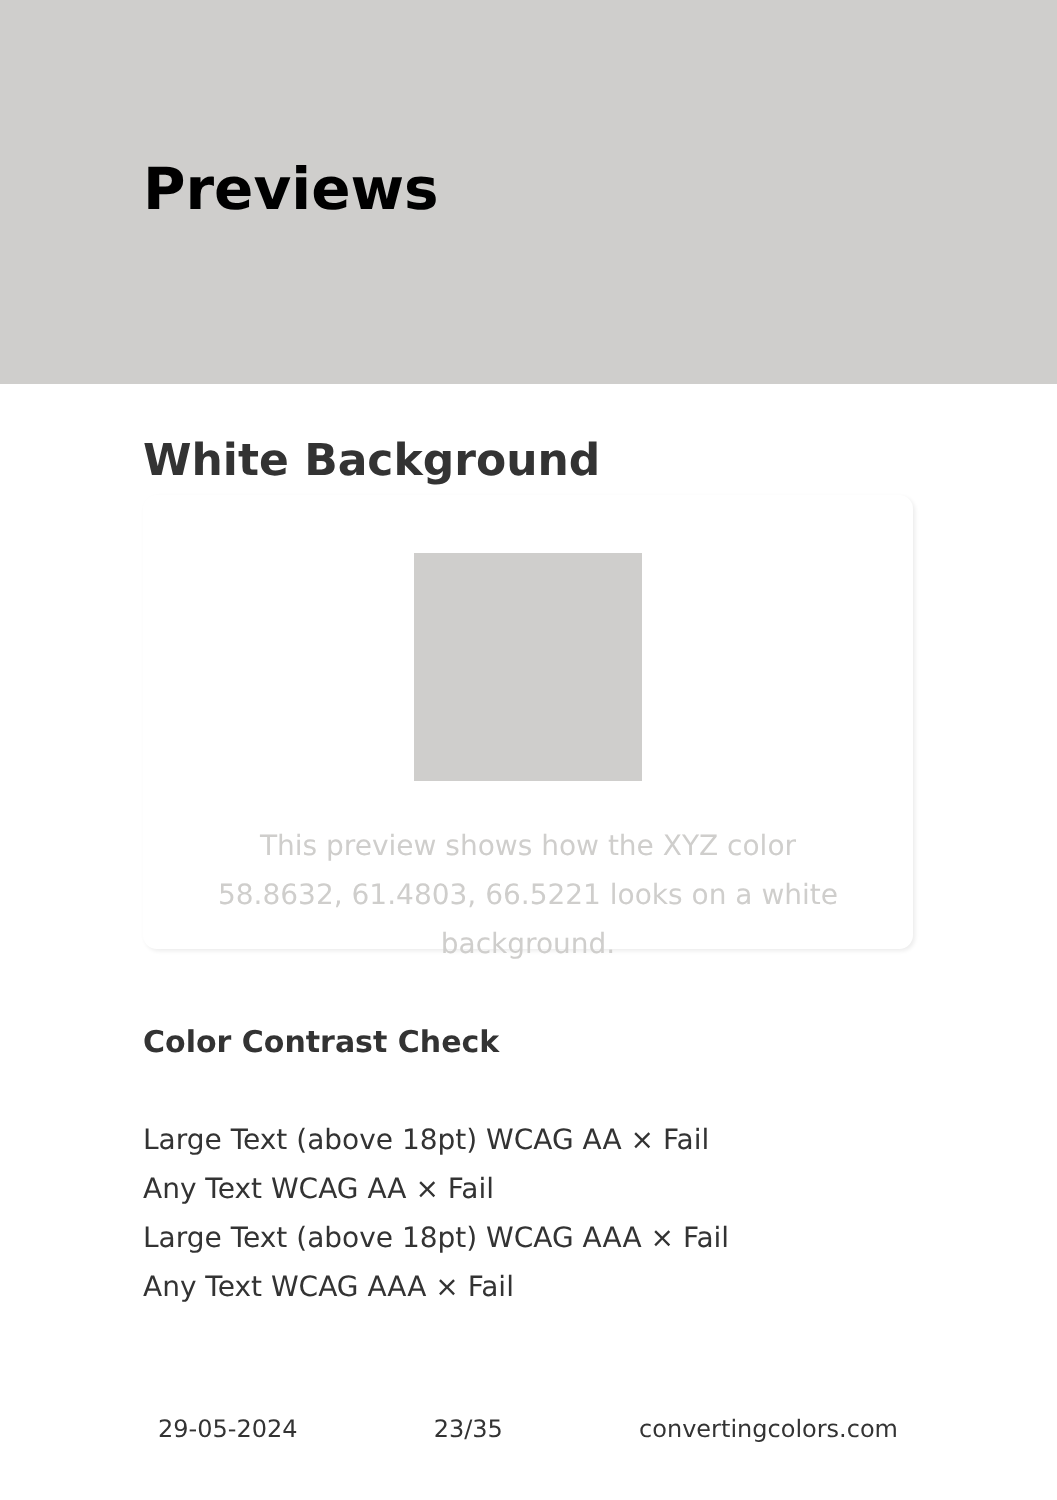Previews
White Background
This preview shows how the XYZ color 58.8632, 61.4803, 66.5221 looks on a white background.
Color Contrast Check
Large Text (above 18pt) WCAG AA × Fail
Any Text WCAG AA × Fail
Large Text (above 18pt) WCAG AAA × Fail
Any Text WCAG AAA × Fail
29-05-2024 23/35 convertingcolors.com